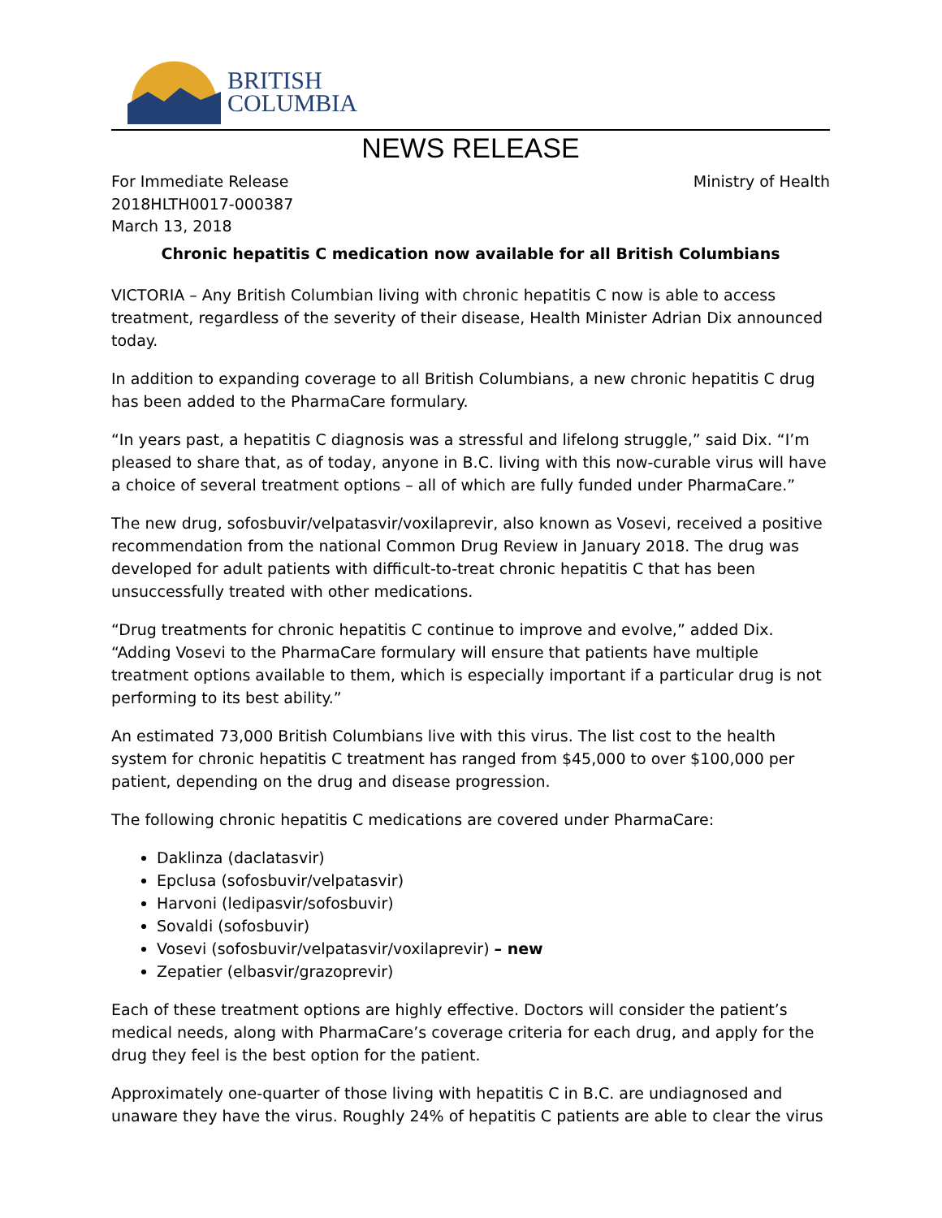BRITISH
COLUMBIA
NEWS RELEASE
For Immediate Release
2018HLTH0017-000387
March 13, 2018
Ministry of Health
Chronic hepatitis C medication now available for all British Columbians
VICTORIA – Any British Columbian living with chronic hepatitis C now is able to access treatment, regardless of the severity of their disease, Health Minister Adrian Dix announced today.
In addition to expanding coverage to all British Columbians, a new chronic hepatitis C drug has been added to the PharmaCare formulary.
“In years past, a hepatitis C diagnosis was a stressful and lifelong struggle,” said Dix. “I’m pleased to share that, as of today, anyone in B.C. living with this now-curable virus will have a choice of several treatment options – all of which are fully funded under PharmaCare.”
The new drug, sofosbuvir/velpatasvir/voxilaprevir, also known as Vosevi, received a positive recommendation from the national Common Drug Review in January 2018. The drug was developed for adult patients with difficult-to-treat chronic hepatitis C that has been unsuccessfully treated with other medications.
“Drug treatments for chronic hepatitis C continue to improve and evolve,” added Dix. “Adding Vosevi to the PharmaCare formulary will ensure that patients have multiple treatment options available to them, which is especially important if a particular drug is not performing to its best ability.”
An estimated 73,000 British Columbians live with this virus. The list cost to the health system for chronic hepatitis C treatment has ranged from $45,000 to over $100,000 per patient, depending on the drug and disease progression.
The following chronic hepatitis C medications are covered under PharmaCare:
Daklinza (daclatasvir)
Epclusa (sofosbuvir/velpatasvir)
Harvoni (ledipasvir/sofosbuvir)
Sovaldi (sofosbuvir)
Vosevi (sofosbuvir/velpatasvir/voxilaprevir) – new
Zepatier (elbasvir/grazoprevir)
Each of these treatment options are highly effective. Doctors will consider the patient’s medical needs, along with PharmaCare’s coverage criteria for each drug, and apply for the drug they feel is the best option for the patient.
Approximately one-quarter of those living with hepatitis C in B.C. are undiagnosed and unaware they have the virus. Roughly 24% of hepatitis C patients are able to clear the virus